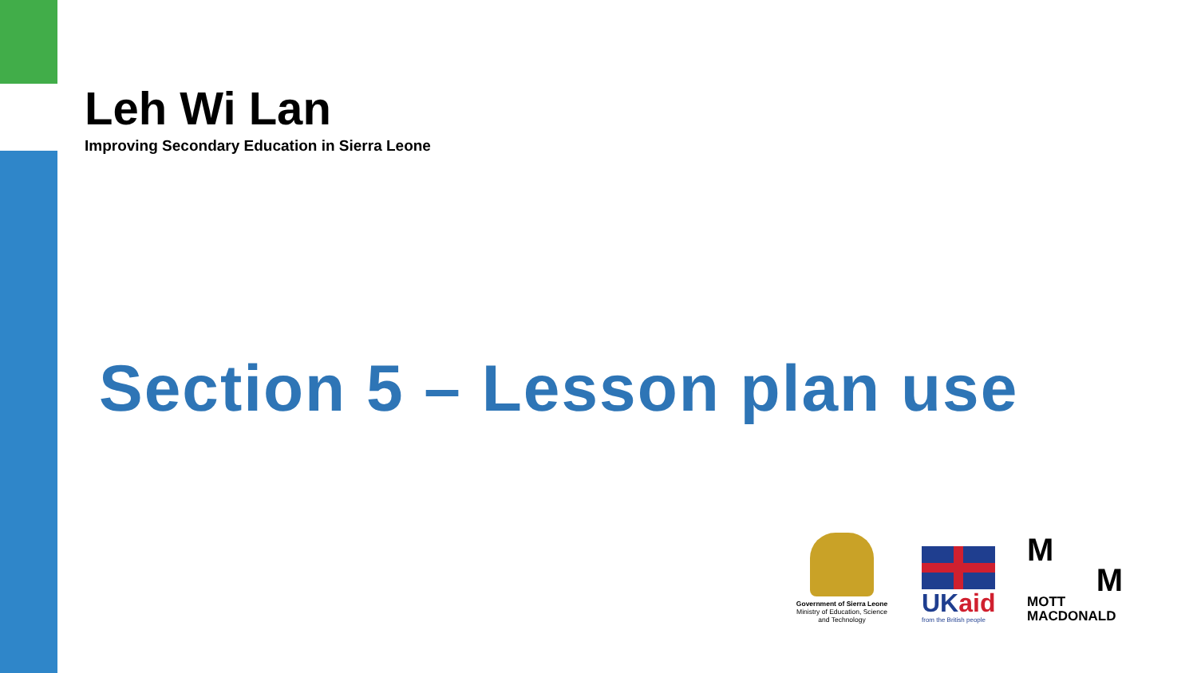Leh Wi Lan
Improving Secondary Education in Sierra Leone
Section 5 – Lesson plan use
Government of Sierra Leone
Ministry of Education, Science and Technology
UKaid
from the British people
M
M
MOTT
MACDONALD